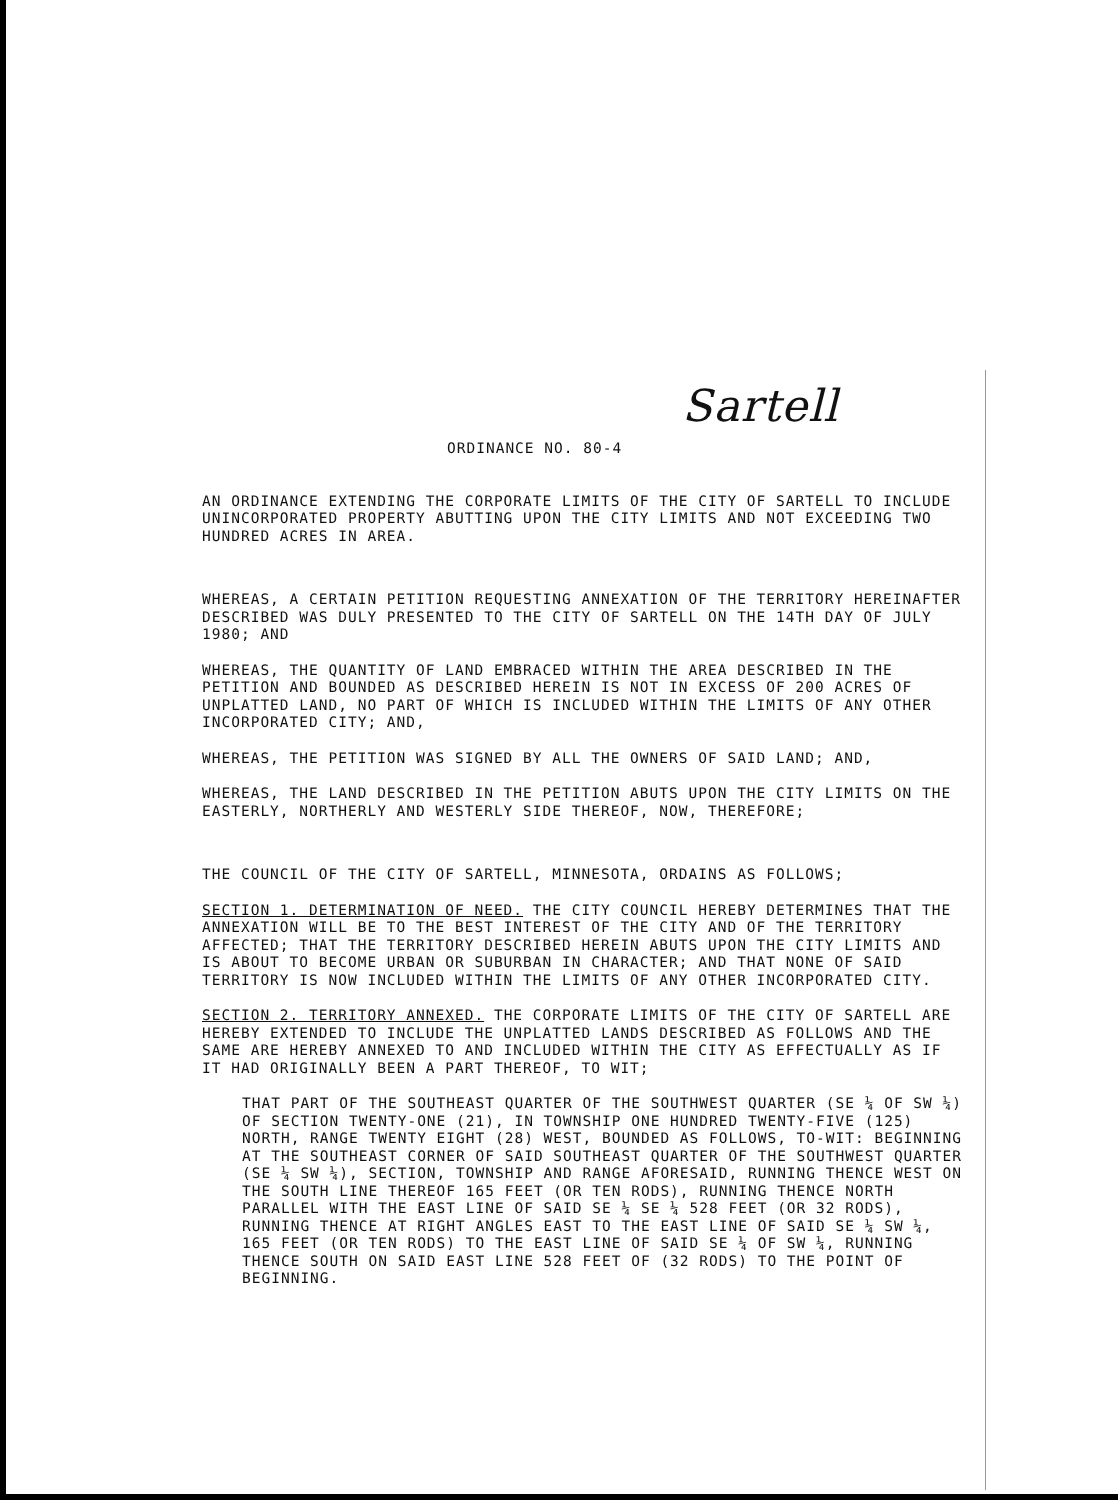Sartell
ORDINANCE NO. 80-4
AN ORDINANCE EXTENDING THE CORPORATE LIMITS OF THE CITY OF SARTELL TO INCLUDE UNINCORPORATED PROPERTY ABUTTING UPON THE CITY LIMITS AND NOT EXCEEDING TWO HUNDRED ACRES IN AREA.
WHEREAS, A CERTAIN PETITION REQUESTING ANNEXATION OF THE TERRITORY HEREINAFTER DESCRIBED WAS DULY PRESENTED TO THE CITY OF SARTELL ON THE 14TH DAY OF JULY 1980; AND
WHEREAS, THE QUANTITY OF LAND EMBRACED WITHIN THE AREA DESCRIBED IN THE PETITION AND BOUNDED AS DESCRIBED HEREIN IS NOT IN EXCESS OF 200 ACRES OF UNPLATTED LAND, NO PART OF WHICH IS INCLUDED WITHIN THE LIMITS OF ANY OTHER INCORPORATED CITY; AND,
WHEREAS, THE PETITION WAS SIGNED BY ALL THE OWNERS OF SAID LAND; AND,
WHEREAS, THE LAND DESCRIBED IN THE PETITION ABUTS UPON THE CITY LIMITS ON THE EASTERLY, NORTHERLY AND WESTERLY SIDE THEREOF, NOW, THEREFORE;
THE COUNCIL OF THE CITY OF SARTELL, MINNESOTA, ORDAINS AS FOLLOWS;
SECTION 1. DETERMINATION OF NEED. THE CITY COUNCIL HEREBY DETERMINES THAT THE ANNEXATION WILL BE TO THE BEST INTEREST OF THE CITY AND OF THE TERRITORY AFFECTED; THAT THE TERRITORY DESCRIBED HEREIN ABUTS UPON THE CITY LIMITS AND IS ABOUT TO BECOME URBAN OR SUBURBAN IN CHARACTER; AND THAT NONE OF SAID TERRITORY IS NOW INCLUDED WITHIN THE LIMITS OF ANY OTHER INCORPORATED CITY.
SECTION 2. TERRITORY ANNEXED. THE CORPORATE LIMITS OF THE CITY OF SARTELL ARE HEREBY EXTENDED TO INCLUDE THE UNPLATTED LANDS DESCRIBED AS FOLLOWS AND THE SAME ARE HEREBY ANNEXED TO AND INCLUDED WITHIN THE CITY AS EFFECTUALLY AS IF IT HAD ORIGINALLY BEEN A PART THEREOF, TO WIT;
THAT PART OF THE SOUTHEAST QUARTER OF THE SOUTHWEST QUARTER (SE ¼ OF SW ¼) OF SECTION TWENTY-ONE (21), IN TOWNSHIP ONE HUNDRED TWENTY-FIVE (125) NORTH, RANGE TWENTY EIGHT (28) WEST, BOUNDED AS FOLLOWS, TO-WIT: BEGINNING AT THE SOUTHEAST CORNER OF SAID SOUTHEAST QUARTER OF THE SOUTHWEST QUARTER (SE ¼ SW ¼), SECTION, TOWNSHIP AND RANGE AFORESAID, RUNNING THENCE WEST ON THE SOUTH LINE THEREOF 165 FEET (OR TEN RODS), RUNNING THENCE NORTH PARALLEL WITH THE EAST LINE OF SAID SE ¼ SE ¼ 528 FEET (OR 32 RODS), RUNNING THENCE AT RIGHT ANGLES EAST TO THE EAST LINE OF SAID SE ¼ SW ¼, 165 FEET (OR TEN RODS) TO THE EAST LINE OF SAID SE ¼ OF SW ¼, RUNNING THENCE SOUTH ON SAID EAST LINE 528 FEET OF (32 RODS) TO THE POINT OF BEGINNING.